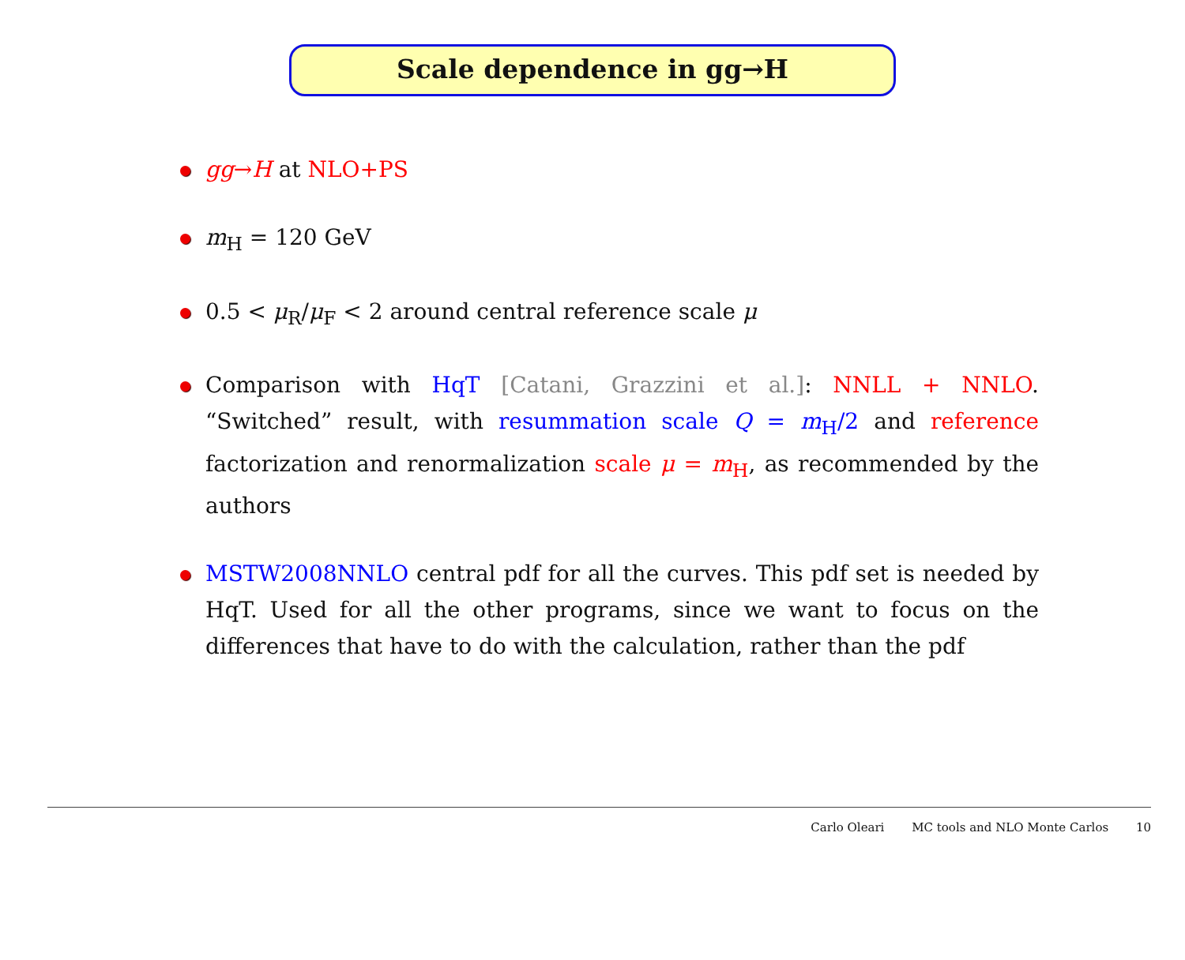Scale dependence in gg→H
gg→H at NLO+PS
m<sub>H</sub> = 120 GeV
0.5 < μ<sub>R</sub>/μ<sub>F</sub> < 2 around central reference scale μ
Comparison with HqT [Catani, Grazzini et al.]: NNLL + NNLO. “Switched” result, with resummation scale Q = m<sub>H</sub>/2 and reference factorization and renormalization scale μ = m<sub>H</sub>, as recommended by the authors
MSTW2008NNLO central pdf for all the curves. This pdf set is needed by HqT. Used for all the other programs, since we want to focus on the differences that have to do with the calculation, rather than the pdf
Carlo Oleari MC tools and NLO Monte Carlos 10